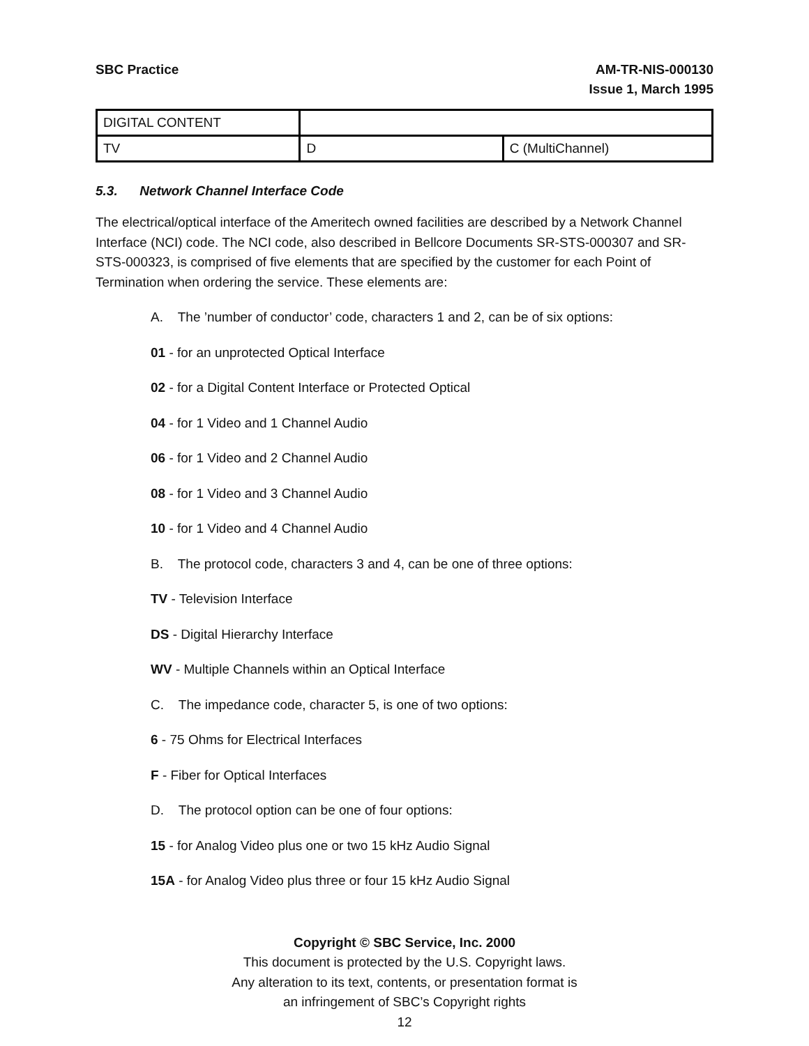SBC Practice AM-TR-NIS-000130
Issue 1, March 1995
| DIGITAL CONTENT | | |
| TV | D | C (MultiChannel) |
5.3. Network Channel Interface Code
The electrical/optical interface of the Ameritech owned facilities are described by a Network Channel Interface (NCI) code. The NCI code, also described in Bellcore Documents SR-STS-000307 and SR-STS-000323, is comprised of five elements that are specified by the customer for each Point of Termination when ordering the service. These elements are:
A. The ’number of conductor’ code, characters 1 and 2, can be of six options:
01 - for an unprotected Optical Interface
02 - for a Digital Content Interface or Protected Optical
04 - for 1 Video and 1 Channel Audio
06 - for 1 Video and 2 Channel Audio
08 - for 1 Video and 3 Channel Audio
10 - for 1 Video and 4 Channel Audio
B. The protocol code, characters 3 and 4, can be one of three options:
TV - Television Interface
DS - Digital Hierarchy Interface
WV - Multiple Channels within an Optical Interface
C. The impedance code, character 5, is one of two options:
6 - 75 Ohms for Electrical Interfaces
F - Fiber for Optical Interfaces
D. The protocol option can be one of four options:
15 - for Analog Video plus one or two 15 kHz Audio Signal
15A - for Analog Video plus three or four 15 kHz Audio Signal
Copyright © SBC Service, Inc. 2000
This document is protected by the U.S. Copyright laws.
Any alteration to its text, contents, or presentation format is
an infringement of SBC’s Copyright rights
12